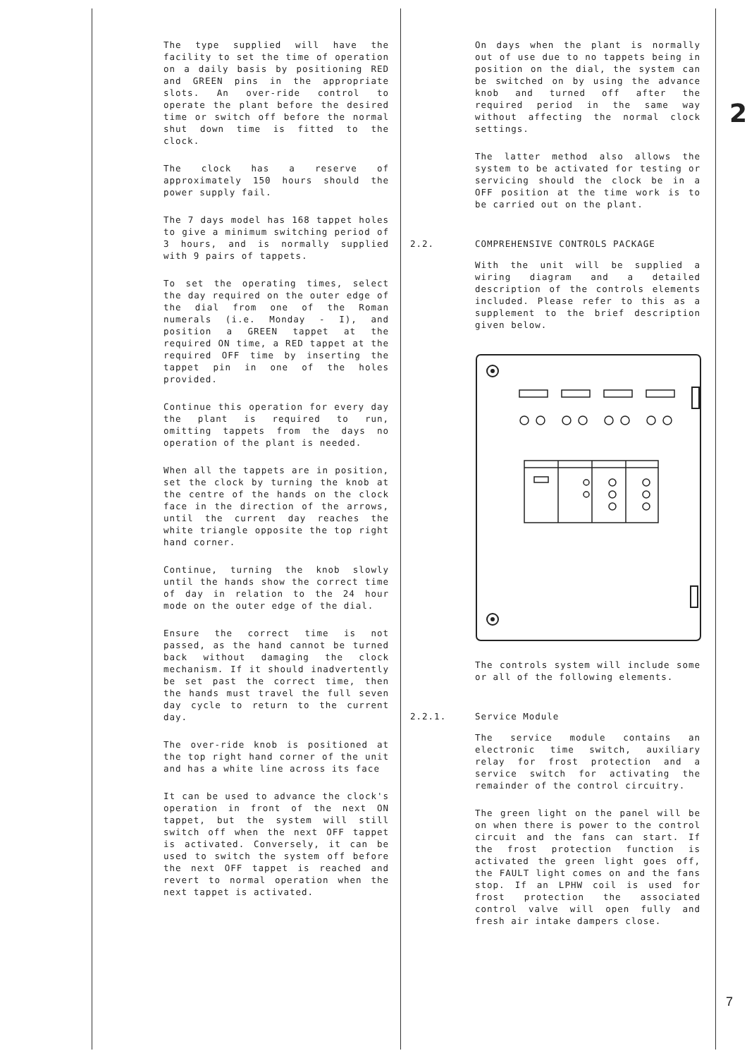2
The type supplied will have the facility to set the time of operation on a daily basis by positioning RED and GREEN pins in the appropriate slots. An over-ride control to operate the plant before the desired time or switch off before the normal shut down time is fitted to the clock.
The clock has a reserve of approximately 150 hours should the power supply fail.
The 7 days model has 168 tappet holes to give a minimum switching period of 3 hours, and is normally supplied with 9 pairs of tappets.
To set the operating times, select the day required on the outer edge of the dial from one of the Roman numerals (i.e. Monday - I), and position a GREEN tappet at the required ON time, a RED tappet at the required OFF time by inserting the tappet pin in one of the holes provided.
Continue this operation for every day the plant is required to run, omitting tappets from the days no operation of the plant is needed.
When all the tappets are in position, set the clock by turning the knob at the centre of the hands on the clock face in the direction of the arrows, until the current day reaches the white triangle opposite the top right hand corner.
Continue, turning the knob slowly until the hands show the correct time of day in relation to the 24 hour mode on the outer edge of the dial.
Ensure the correct time is not passed, as the hand cannot be turned back without damaging the clock mechanism. If it should inadvertently be set past the correct time, then the hands must travel the full seven day cycle to return to the current day.
The over-ride knob is positioned at the top right hand corner of the unit and has a white line across its face
It can be used to advance the clock's operation in front of the next ON tappet, but the system will still switch off when the next OFF tappet is activated. Conversely, it can be used to switch the system off before the next OFF tappet is reached and revert to normal operation when the next tappet is activated.
On days when the plant is normally out of use due to no tappets being in position on the dial, the system can be switched on by using the advance knob and turned off after the required period in the same way without affecting the normal clock settings.
The latter method also allows the system to be activated for testing or servicing should the clock be in a OFF position at the time work is to be carried out on the plant.
2.2. COMPREHENSIVE CONTROLS PACKAGE
With the unit will be supplied a wiring diagram and a detailed description of the controls elements included. Please refer to this as a supplement to the brief description given below.
The controls system will include some or all of the following elements.
2.2.1. Service Module
The service module contains an electronic time switch, auxiliary relay for frost protection and a service switch for activating the remainder of the control circuitry.
The green light on the panel will be on when there is power to the control circuit and the fans can start. If the frost protection function is activated the green light goes off, the FAULT light comes on and the fans stop. If an LPHW coil is used for frost protection the associated control valve will open fully and fresh air intake dampers close.
7